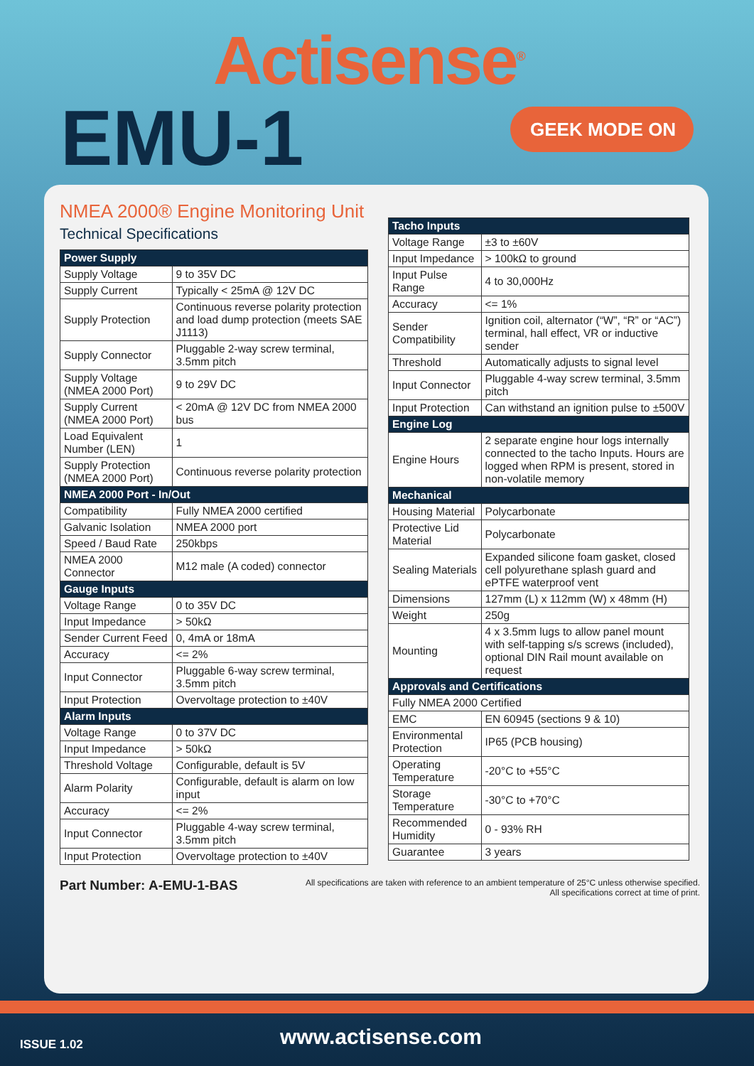Actisense<sup>®</sup>
EMU-1 GEEK MODE ON
NMEA 2000® Engine Monitoring Unit
Technical Specifications
| Power Supply | |
| --- | --- |
| Supply Voltage | 9 to 35V DC |
| Supply Current | Typically < 25mA @ 12V DC |
| Supply Protection | Continuous reverse polarity protection and load dump protection (meets SAE J1113) |
| Supply Connector | Pluggable 2-way screw terminal, 3.5mm pitch |
| Supply Voltage (NMEA 2000 Port) | 9 to 29V DC |
| Supply Current (NMEA 2000 Port) | < 20mA @ 12V DC from NMEA 2000 bus |
| Load Equivalent Number (LEN) | 1 |
| Supply Protection (NMEA 2000 Port) | Continuous reverse polarity protection |
| NMEA 2000 Port - In/Out | |
| Compatibility | Fully NMEA 2000 certified |
| Galvanic Isolation | NMEA 2000 port |
| Speed / Baud Rate | 250kbps |
| NMEA 2000 Connector | M12 male (A coded) connector |
| Gauge Inputs | |
| Voltage Range | 0 to 35V DC |
| Input Impedance | > 50kΩ |
| Sender Current Feed | 0, 4mA or 18mA |
| Accuracy | <= 2% |
| Input Connector | Pluggable 6-way screw terminal, 3.5mm pitch |
| Input Protection | Overvoltage protection to ±40V |
| Alarm Inputs | |
| Voltage Range | 0 to 37V DC |
| Input Impedance | > 50kΩ |
| Threshold Voltage | Configurable, default is 5V |
| Alarm Polarity | Configurable, default is alarm on low input |
| Accuracy | <= 2% |
| Input Connector | Pluggable 4-way screw terminal, 3.5mm pitch |
| Input Protection | Overvoltage protection to ±40V |
| Tacho Inputs | |
| --- | --- |
| Voltage Range | ±3 to ±60V |
| Input Impedance | > 100kΩ to ground |
| Input Pulse Range | 4 to 30,000Hz |
| Accuracy | <= 1% |
| Sender Compatibility | Ignition coil, alternator (“W”, “R” or “AC”) terminal, hall effect, VR or inductive sender |
| Threshold | Automatically adjusts to signal level |
| Input Connector | Pluggable 4-way screw terminal, 3.5mm pitch |
| Input Protection | Can withstand an ignition pulse to ±500V |
| Engine Log | |
| Engine Hours | 2 separate engine hour logs internally connected to the tacho Inputs. Hours are logged when RPM is present, stored in non-volatile memory |
| Mechanical | |
| Housing Material | Polycarbonate |
| Protective Lid Material | Polycarbonate |
| Sealing Materials | Expanded silicone foam gasket, closed cell polyurethane splash guard and ePTFE waterproof vent |
| Dimensions | 127mm (L) x 112mm (W) x 48mm (H) |
| Weight | 250g |
| Mounting | 4 x 3.5mm lugs to allow panel mount with self-tapping s/s screws (included), optional DIN Rail mount available on request |
| Approvals and Certifications | |
| Fully NMEA 2000 Certified | |
| EMC | EN 60945 (sections 9 & 10) |
| Environmental Protection | IP65 (PCB housing) |
| Operating Temperature | -20°C to +55°C |
| Storage Temperature | -30°C to +70°C |
| Recommended Humidity | 0 - 93% RH |
| Guarantee | 3 years |
Part Number: A-EMU-1-BAS
All specifications are taken with reference to an ambient temperature of 25°C unless otherwise specified.
All specifications correct at time of print.
ISSUE 1.02 www.actisense.com